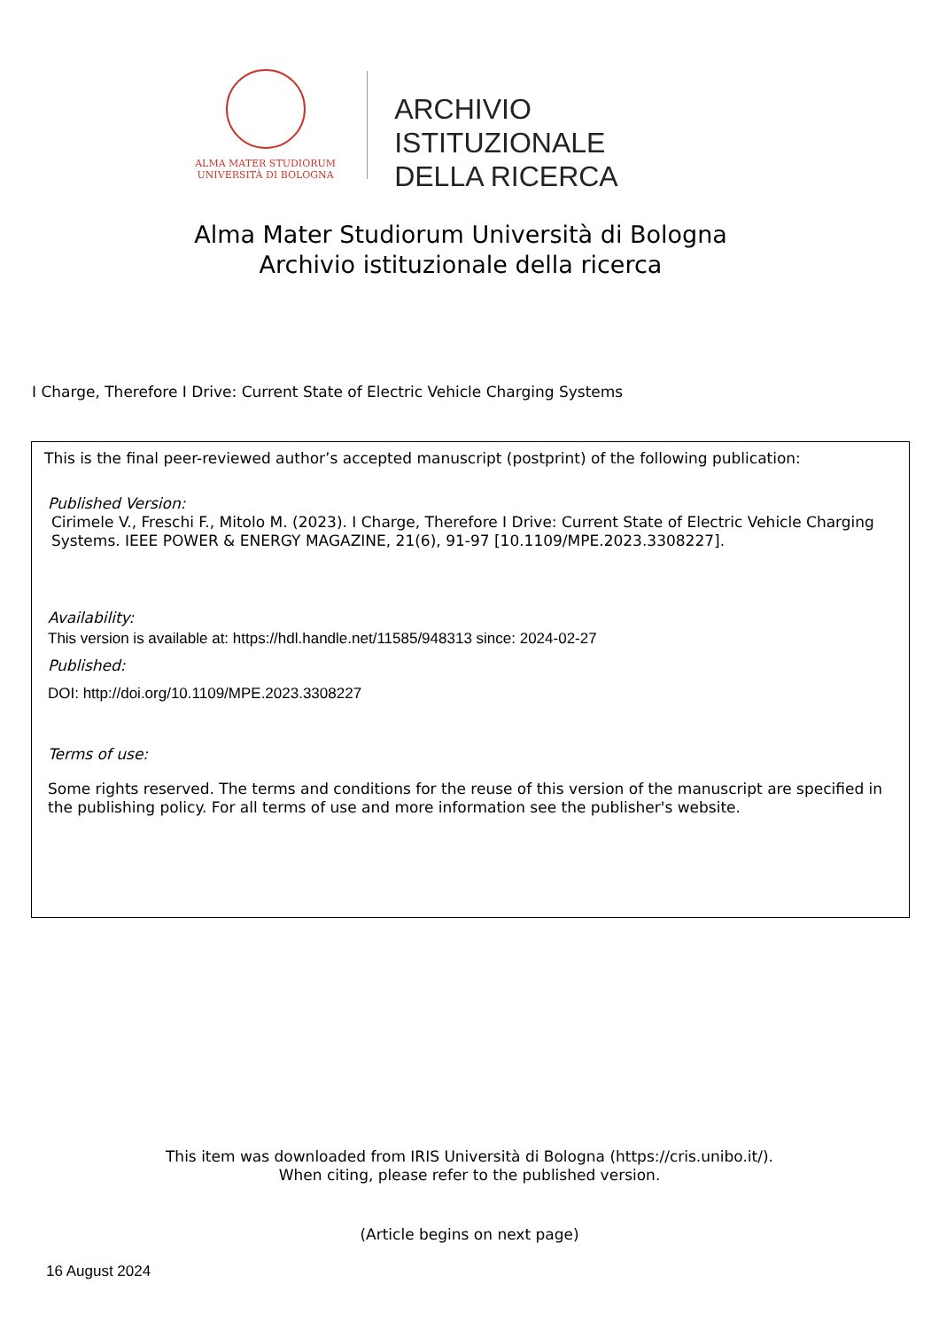ALMA MATER STUDIORUM
UNIVERSITÀ DI BOLOGNA
ARCHIVIO ISTITUZIONALE
DELLA RICERCA
Alma Mater Studiorum Università di Bologna
Archivio istituzionale della ricerca
I Charge, Therefore I Drive: Current State of Electric Vehicle Charging Systems
This is the final peer-reviewed author’s accepted manuscript (postprint) of the following publication:
Published Version:
Cirimele V., Freschi F., Mitolo M. (2023). I Charge, Therefore I Drive: Current State of Electric Vehicle Charging Systems. IEEE POWER & ENERGY MAGAZINE, 21(6), 91-97 [10.1109/MPE.2023.3308227].
Availability:
This version is available at: https://hdl.handle.net/11585/948313 since: 2024-02-27
Published:
DOI: http://doi.org/10.1109/MPE.2023.3308227
Terms of use:
Some rights reserved. The terms and conditions for the reuse of this version of the manuscript are specified in the publishing policy. For all terms of use and more information see the publisher's website.
This item was downloaded from IRIS Università di Bologna (https://cris.unibo.it/).
When citing, please refer to the published version.
(Article begins on next page)
16 August 2024